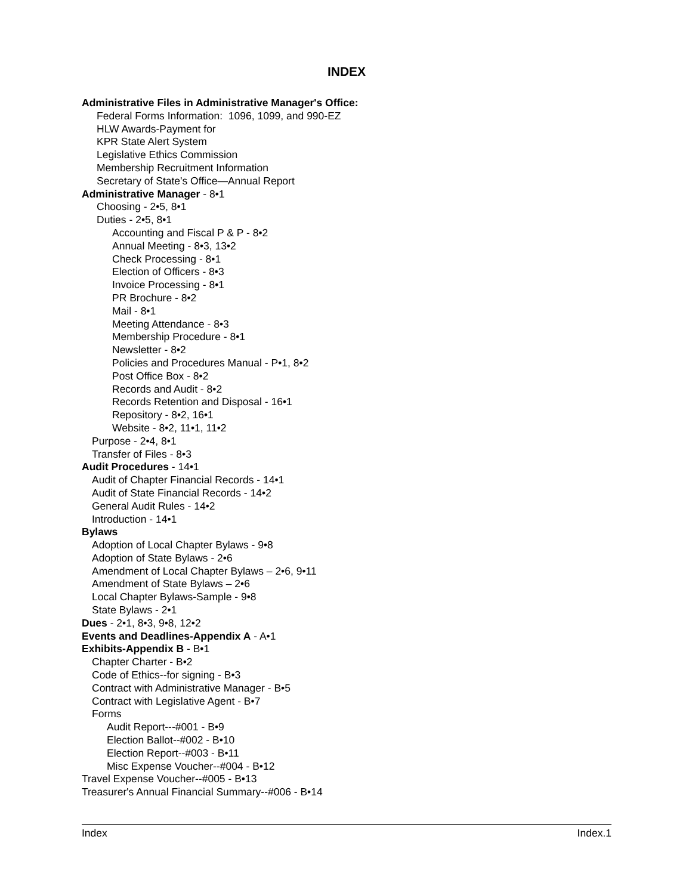INDEX
Administrative Files in Administrative Manager's Office:
Federal Forms Information: 1096, 1099, and 990-EZ
HLW Awards-Payment for
KPR State Alert System
Legislative Ethics Commission
Membership Recruitment Information
Secretary of State's Office—Annual Report
Administrative Manager - 8•1
Choosing - 2•5, 8•1
Duties - 2•5, 8•1
Accounting and Fiscal P & P - 8•2
Annual Meeting - 8•3, 13•2
Check Processing - 8•1
Election of Officers - 8•3
Invoice Processing - 8•1
PR Brochure - 8•2
Mail - 8•1
Meeting Attendance - 8•3
Membership Procedure - 8•1
Newsletter - 8•2
Policies and Procedures Manual - P•1, 8•2
Post Office Box - 8•2
Records and Audit - 8•2
Records Retention and Disposal - 16•1
Repository - 8•2, 16•1
Website - 8•2, 11•1, 11•2
Purpose - 2•4, 8•1
Transfer of Files - 8•3
Audit Procedures - 14•1
Audit of Chapter Financial Records - 14•1
Audit of State Financial Records - 14•2
General Audit Rules - 14•2
Introduction - 14•1
Bylaws
Adoption of Local Chapter Bylaws - 9•8
Adoption of State Bylaws - 2•6
Amendment of Local Chapter Bylaws – 2•6, 9•11
Amendment of State Bylaws – 2•6
Local Chapter Bylaws-Sample - 9•8
State Bylaws - 2•1
Dues - 2•1, 8•3, 9•8, 12•2
Events and Deadlines-Appendix A - A•1
Exhibits-Appendix B - B•1
Chapter Charter - B•2
Code of Ethics--for signing - B•3
Contract with Administrative Manager - B•5
Contract with Legislative Agent - B•7
Forms
Audit Report---#001 - B•9
Election Ballot--#002 - B•10
Election Report--#003 - B•11
Misc Expense Voucher--#004 - B•12
Travel Expense Voucher--#005 - B•13
Treasurer's Annual Financial Summary--#006 - B•14
Index Index.1